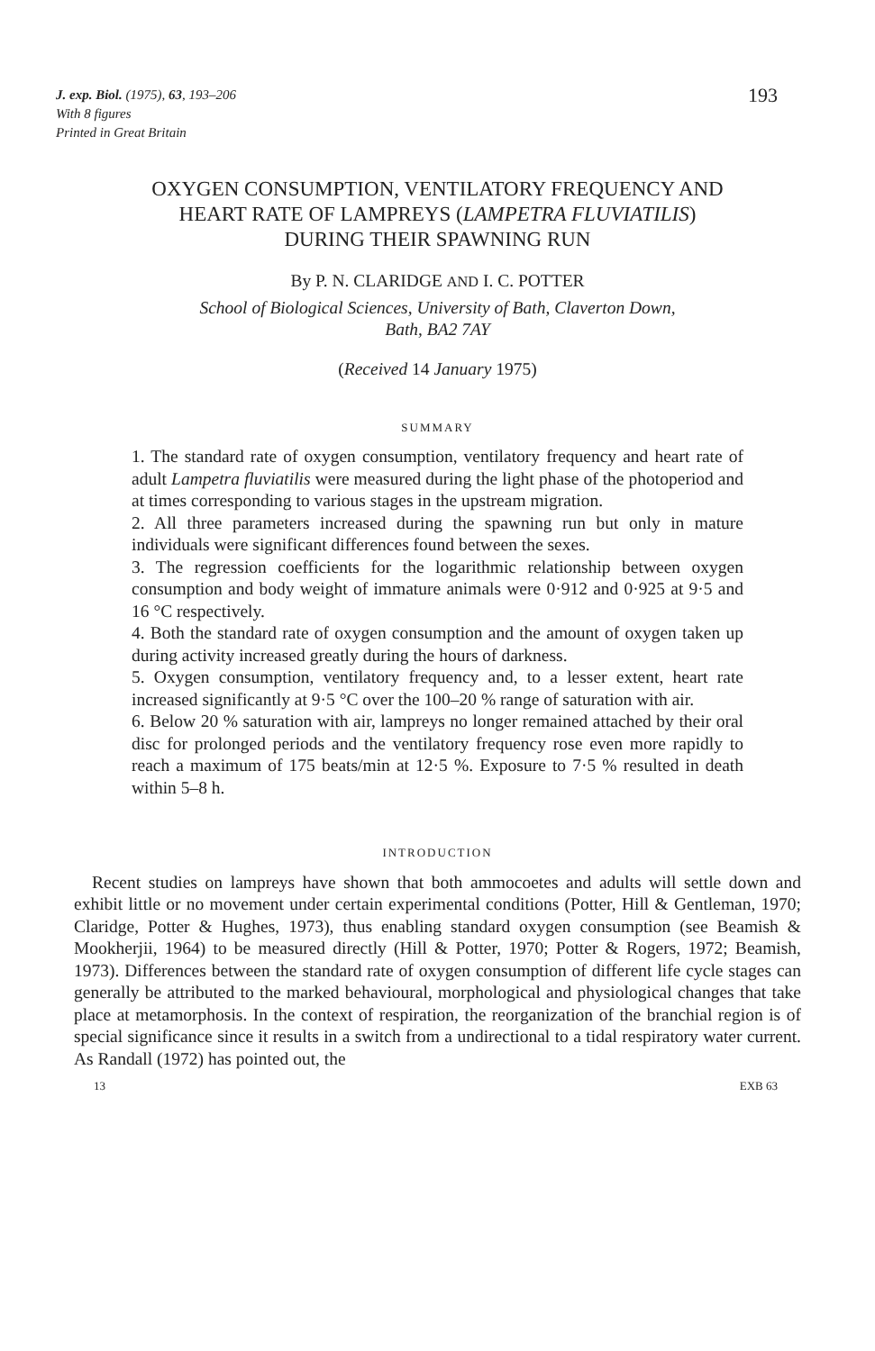J. exp. Biol. (1975), 63, 193–206
With 8 figures
Printed in Great Britain
193
OXYGEN CONSUMPTION, VENTILATORY FREQUENCY AND HEART RATE OF LAMPREYS (LAMPETRA FLUVIATILIS) DURING THEIR SPAWNING RUN
By P. N. CLARIDGE AND I. C. POTTER
School of Biological Sciences, University of Bath, Claverton Down,
Bath, BA2 7AY
(Received 14 January 1975)
SUMMARY
1. The standard rate of oxygen consumption, ventilatory frequency and heart rate of adult Lampetra fluviatilis were measured during the light phase of the photoperiod and at times corresponding to various stages in the upstream migration.
2. All three parameters increased during the spawning run but only in mature individuals were significant differences found between the sexes.
3. The regression coefficients for the logarithmic relationship between oxygen consumption and body weight of immature animals were 0·912 and 0·925 at 9·5 and 16 °C respectively.
4. Both the standard rate of oxygen consumption and the amount of oxygen taken up during activity increased greatly during the hours of darkness.
5. Oxygen consumption, ventilatory frequency and, to a lesser extent, heart rate increased significantly at 9·5 °C over the 100–20 % range of saturation with air.
6. Below 20 % saturation with air, lampreys no longer remained attached by their oral disc for prolonged periods and the ventilatory frequency rose even more rapidly to reach a maximum of 175 beats/min at 12·5 %. Exposure to 7·5 % resulted in death within 5–8 h.
INTRODUCTION
Recent studies on lampreys have shown that both ammocoetes and adults will settle down and exhibit little or no movement under certain experimental conditions (Potter, Hill & Gentleman, 1970; Claridge, Potter & Hughes, 1973), thus enabling standard oxygen consumption (see Beamish & Mookherjii, 1964) to be measured directly (Hill & Potter, 1970; Potter & Rogers, 1972; Beamish, 1973). Differences between the standard rate of oxygen consumption of different life cycle stages can generally be attributed to the marked behavioural, morphological and physiological changes that take place at metamorphosis. In the context of respiration, the reorganization of the branchial region is of special significance since it results in a switch from a undirectional to a tidal respiratory water current. As Randall (1972) has pointed out, the
13 EXB 63